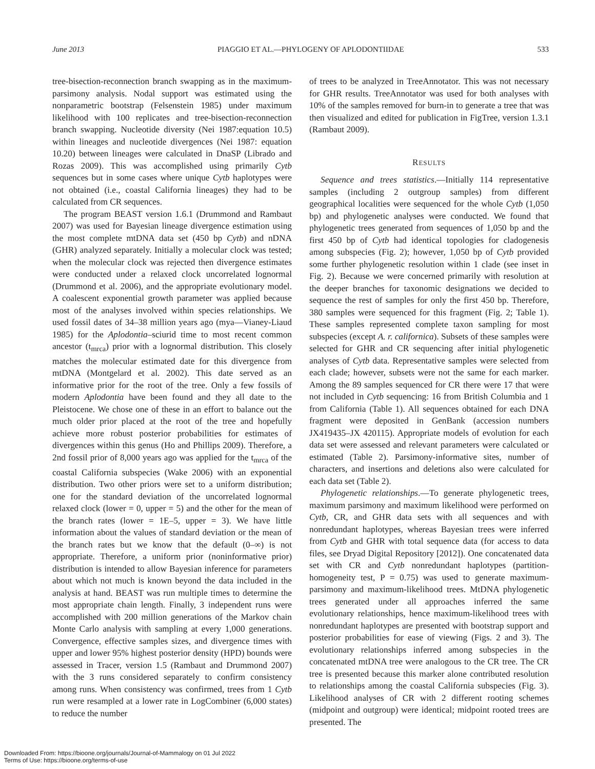June 2013 PIAGGIO ET AL.—PHYLOGENY OF APLODONTIIDAE 533
tree-bisection-reconnection branch swapping as in the maximum-parsimony analysis. Nodal support was estimated using the nonparametric bootstrap (Felsenstein 1985) under maximum likelihood with 100 replicates and tree-bisection-reconnection branch swapping. Nucleotide diversity (Nei 1987:equation 10.5) within lineages and nucleotide divergences (Nei 1987: equation 10.20) between lineages were calculated in DnaSP (Librado and Rozas 2009). This was accomplished using primarily Cytb sequences but in some cases where unique Cytb haplotypes were not obtained (i.e., coastal California lineages) they had to be calculated from CR sequences.
The program BEAST version 1.6.1 (Drummond and Rambaut 2007) was used for Bayesian lineage divergence estimation using the most complete mtDNA data set (450 bp Cytb) and nDNA (GHR) analyzed separately. Initially a molecular clock was tested; when the molecular clock was rejected then divergence estimates were conducted under a relaxed clock uncorrelated lognormal (Drummond et al. 2006), and the appropriate evolutionary model. A coalescent exponential growth parameter was applied because most of the analyses involved within species relationships. We used fossil dates of 34–38 million years ago (mya—Vianey-Liaud 1985) for the Aplodontia–sciurid time to most recent common ancestor (t<sub>mrca</sub>) prior with a lognormal distribution. This closely matches the molecular estimated date for this divergence from mtDNA (Montgelard et al. 2002). This date served as an informative prior for the root of the tree. Only a few fossils of modern Aplodontia have been found and they all date to the Pleistocene. We chose one of these in an effort to balance out the much older prior placed at the root of the tree and hopefully achieve more robust posterior probabilities for estimates of divergences within this genus (Ho and Phillips 2009). Therefore, a 2nd fossil prior of 8,000 years ago was applied for the t<sub>mrca</sub> of the coastal California subspecies (Wake 2006) with an exponential distribution. Two other priors were set to a uniform distribution; one for the standard deviation of the uncorrelated lognormal relaxed clock (lower = 0, upper = 5) and the other for the mean of the branch rates (lower = 1E–5, upper = 3). We have little information about the values of standard deviation or the mean of the branch rates but we know that the default (0–∞) is not appropriate. Therefore, a uniform prior (noninformative prior) distribution is intended to allow Bayesian inference for parameters about which not much is known beyond the data included in the analysis at hand. BEAST was run multiple times to determine the most appropriate chain length. Finally, 3 independent runs were accomplished with 200 million generations of the Markov chain Monte Carlo analysis with sampling at every 1,000 generations. Convergence, effective samples sizes, and divergence times with upper and lower 95% highest posterior density (HPD) bounds were assessed in Tracer, version 1.5 (Rambaut and Drummond 2007) with the 3 runs considered separately to confirm consistency among runs. When consistency was confirmed, trees from 1 Cytb run were resampled at a lower rate in LogCombiner (6,000 states) to reduce the number
of trees to be analyzed in TreeAnnotator. This was not necessary for GHR results. TreeAnnotator was used for both analyses with 10% of the samples removed for burn-in to generate a tree that was then visualized and edited for publication in FigTree, version 1.3.1 (Rambaut 2009).
RESULTS
Sequence and trees statistics.—Initially 114 representative samples (including 2 outgroup samples) from different geographical localities were sequenced for the whole Cytb (1,050 bp) and phylogenetic analyses were conducted. We found that phylogenetic trees generated from sequences of 1,050 bp and the first 450 bp of Cytb had identical topologies for cladogenesis among subspecies (Fig. 2); however, 1,050 bp of Cytb provided some further phylogenetic resolution within 1 clade (see inset in Fig. 2). Because we were concerned primarily with resolution at the deeper branches for taxonomic designations we decided to sequence the rest of samples for only the first 450 bp. Therefore, 380 samples were sequenced for this fragment (Fig. 2; Table 1). These samples represented complete taxon sampling for most subspecies (except A. r. californica). Subsets of these samples were selected for GHR and CR sequencing after initial phylogenetic analyses of Cytb data. Representative samples were selected from each clade; however, subsets were not the same for each marker. Among the 89 samples sequenced for CR there were 17 that were not included in Cytb sequencing: 16 from British Columbia and 1 from California (Table 1). All sequences obtained for each DNA fragment were deposited in GenBank (accession numbers JX419435–JX 420115). Appropriate models of evolution for each data set were assessed and relevant parameters were calculated or estimated (Table 2). Parsimony-informative sites, number of characters, and insertions and deletions also were calculated for each data set (Table 2).
Phylogenetic relationships.—To generate phylogenetic trees, maximum parsimony and maximum likelihood were performed on Cytb, CR, and GHR data sets with all sequences and with nonredundant haplotypes, whereas Bayesian trees were inferred from Cytb and GHR with total sequence data (for access to data files, see Dryad Digital Repository [2012]). One concatenated data set with CR and Cytb nonredundant haplotypes (partition-homogeneity test, P = 0.75) was used to generate maximum-parsimony and maximum-likelihood trees. MtDNA phylogenetic trees generated under all approaches inferred the same evolutionary relationships, hence maximum-likelihood trees with nonredundant haplotypes are presented with bootstrap support and posterior probabilities for ease of viewing (Figs. 2 and 3). The evolutionary relationships inferred among subspecies in the concatenated mtDNA tree were analogous to the CR tree. The CR tree is presented because this marker alone contributed resolution to relationships among the coastal California subspecies (Fig. 3). Likelihood analyses of CR with 2 different rooting schemes (midpoint and outgroup) were identical; midpoint rooted trees are presented. The
Downloaded From: https://bioone.org/journals/Journal-of-Mammalogy on 01 Jul 2022
Terms of Use: https://bioone.org/terms-of-use